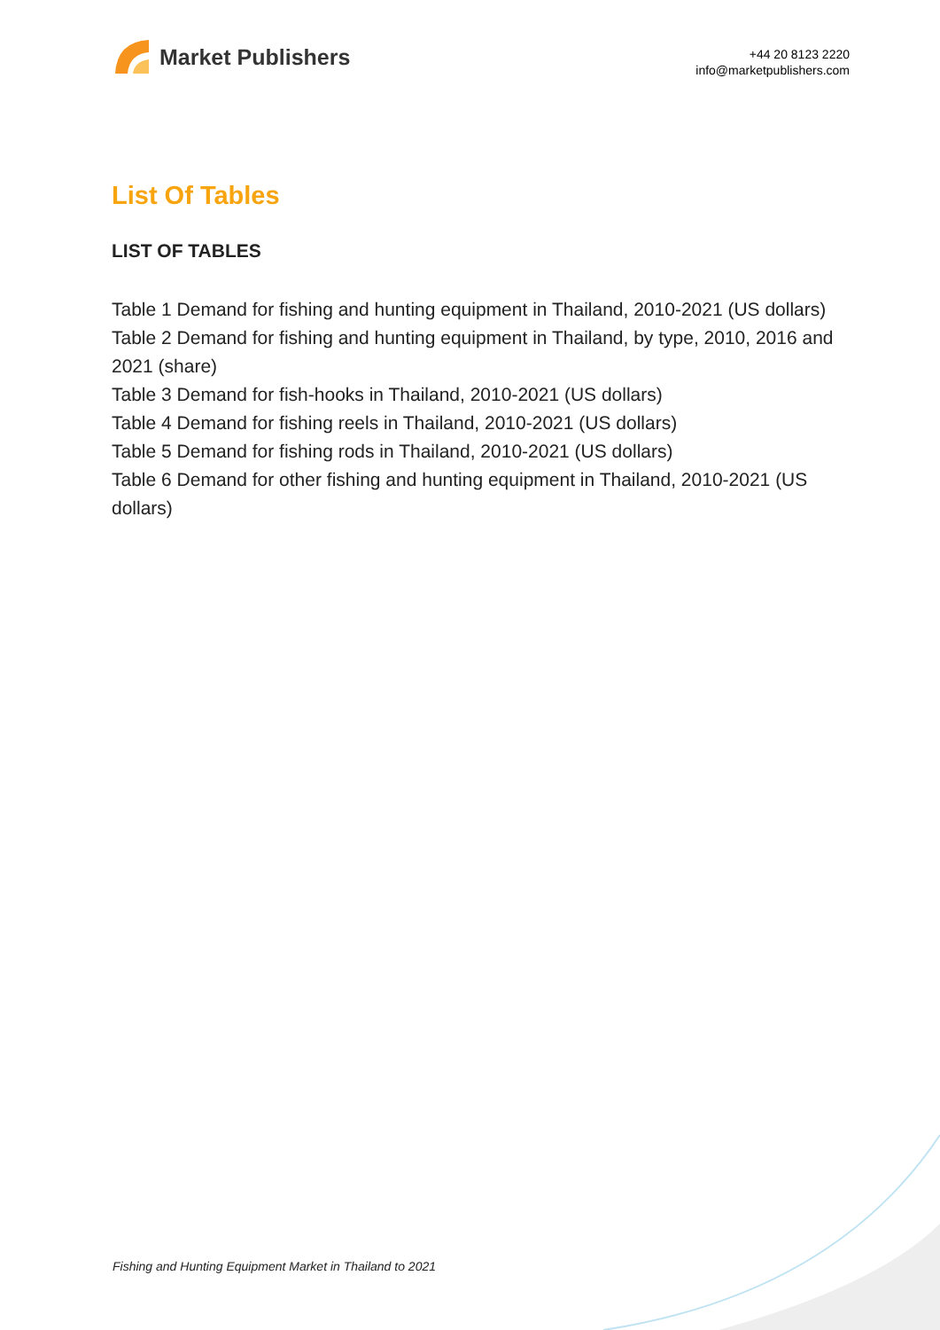Market Publishers
+44 20 8123 2220
info@marketpublishers.com
List Of Tables
LIST OF TABLES
Table 1 Demand for fishing and hunting equipment in Thailand, 2010-2021 (US dollars)
Table 2 Demand for fishing and hunting equipment in Thailand, by type, 2010, 2016 and 2021 (share)
Table 3 Demand for fish-hooks in Thailand, 2010-2021 (US dollars)
Table 4 Demand for fishing reels in Thailand, 2010-2021 (US dollars)
Table 5 Demand for fishing rods in Thailand, 2010-2021 (US dollars)
Table 6 Demand for other fishing and hunting equipment in Thailand, 2010-2021 (US dollars)
Fishing and Hunting Equipment Market in Thailand to 2021